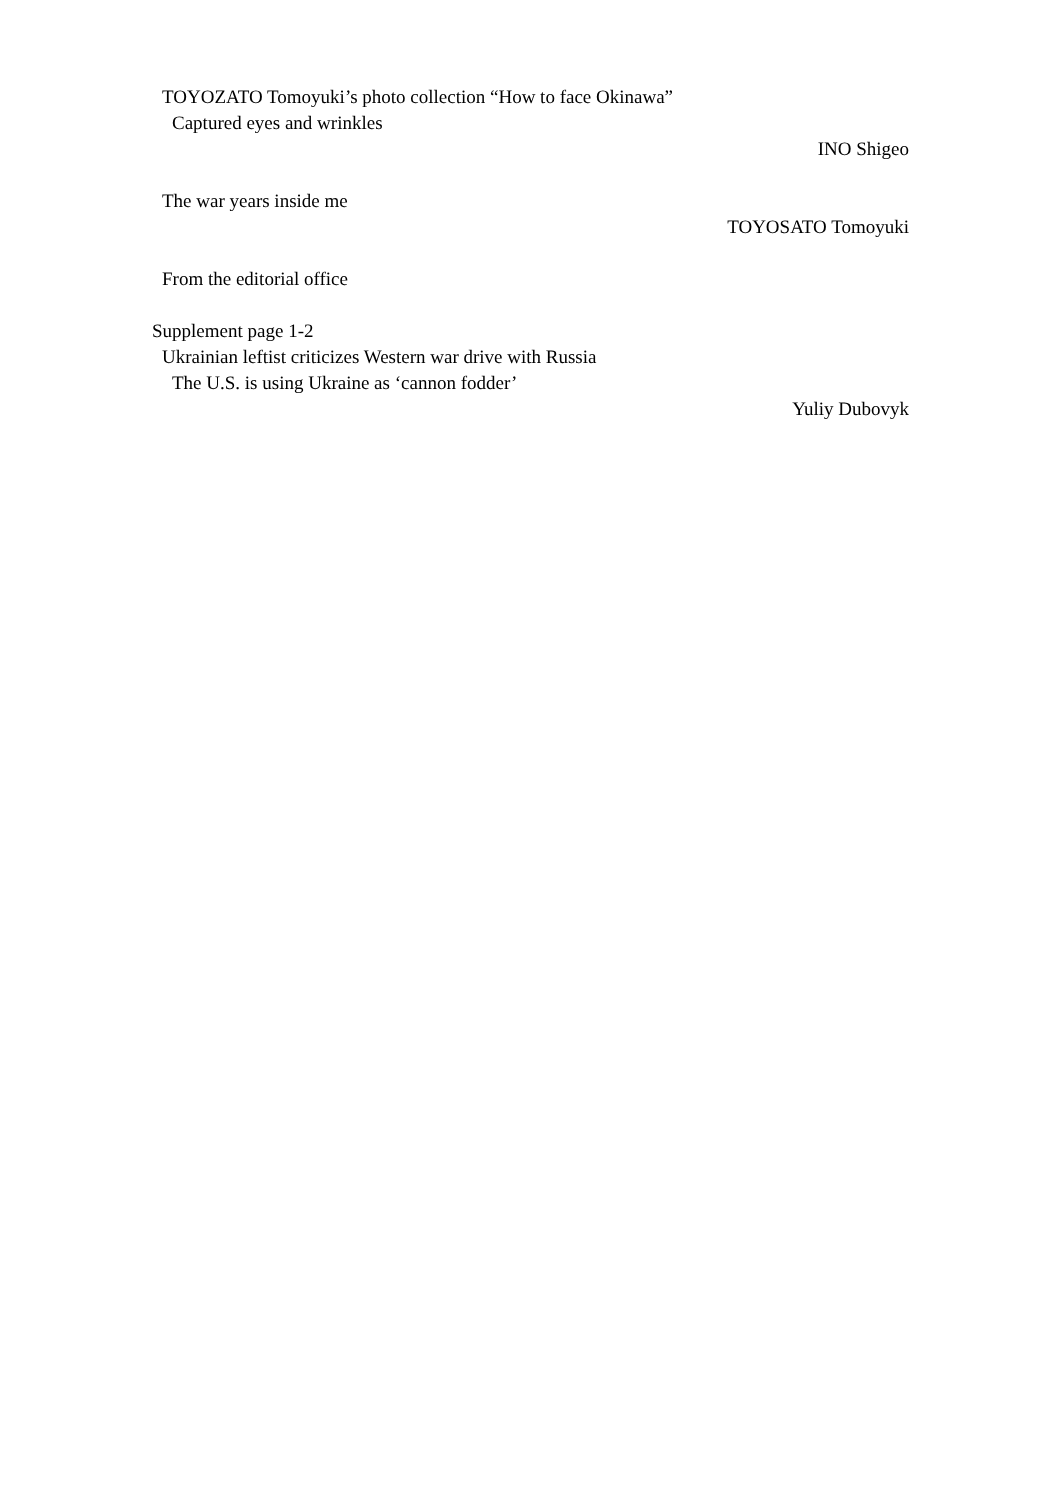TOYOZATO Tomoyuki’s photo collection “How to face Okinawa”
Captured eyes and wrinkles
INO Shigeo
The war years inside me
TOYOSATO Tomoyuki
From the editorial office
Supplement page 1-2
Ukrainian leftist criticizes Western war drive with Russia
The U.S. is using Ukraine as ‘cannon fodder’
Yuliy Dubovyk